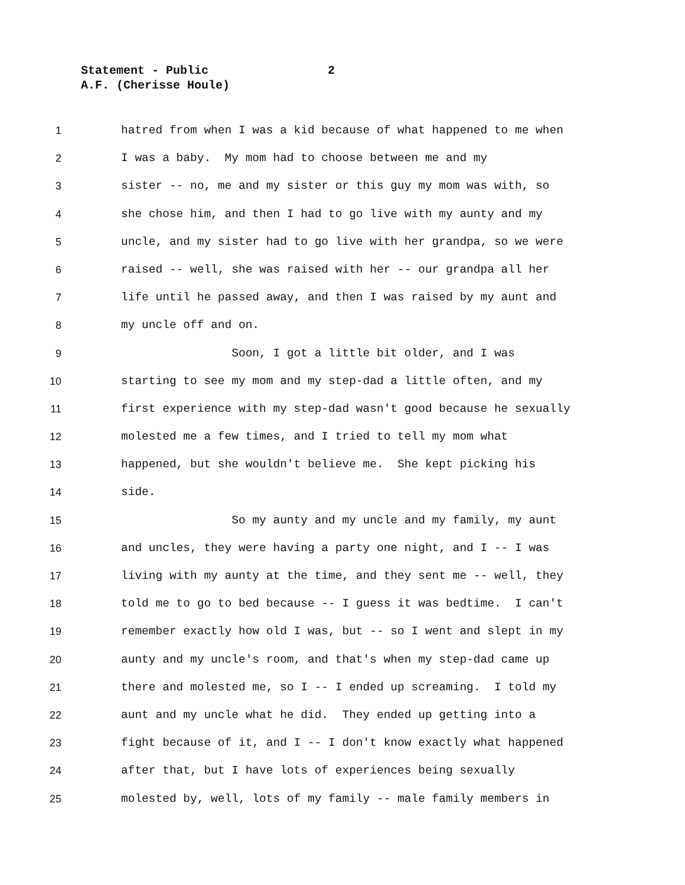Statement - Public 2
A.F. (Cherisse Houle)
1 hatred from when I was a kid because of what happened to me when
2 I was a baby. My mom had to choose between me and my
3 sister -- no, me and my sister or this guy my mom was with, so
4 she chose him, and then I had to go live with my aunty and my
5 uncle, and my sister had to go live with her grandpa, so we were
6 raised -- well, she was raised with her -- our grandpa all her
7 life until he passed away, and then I was raised by my aunt and
8 my uncle off and on.
9 Soon, I got a little bit older, and I was
10 starting to see my mom and my step-dad a little often, and my
11 first experience with my step-dad wasn't good because he sexually
12 molested me a few times, and I tried to tell my mom what
13 happened, but she wouldn't believe me. She kept picking his
14 side.
15 So my aunty and my uncle and my family, my aunt
16 and uncles, they were having a party one night, and I -- I was
17 living with my aunty at the time, and they sent me -- well, they
18 told me to go to bed because -- I guess it was bedtime. I can't
19 remember exactly how old I was, but -- so I went and slept in my
20 aunty and my uncle's room, and that's when my step-dad came up
21 there and molested me, so I -- I ended up screaming. I told my
22 aunt and my uncle what he did. They ended up getting into a
23 fight because of it, and I -- I don't know exactly what happened
24 after that, but I have lots of experiences being sexually
25 molested by, well, lots of my family -- male family members in